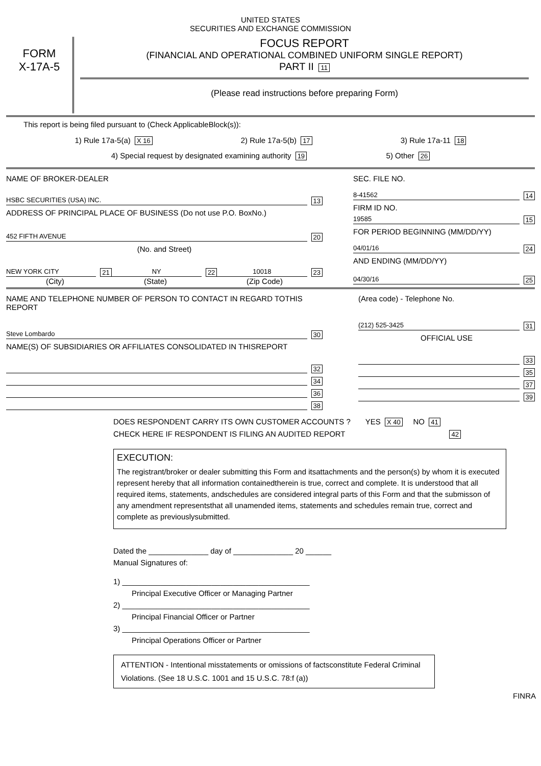UNITED STATES
SECURITIES AND EXCHANGE COMMISSION
FORM
X-17A-5
FOCUS REPORT
(FINANCIAL AND OPERATIONAL COMBINED UNIFORM SINGLE REPORT)
PART II 11
(Please read instructions before preparing Form)
This report is being filed pursuant to (Check ApplicableBlock(s)):
1) Rule 17a-5(a) X 16 2) Rule 17a-5(b) 17 3) Rule 17a-11 18
4) Special request by designated examining authority 19 5) Other 26
NAME OF BROKER-DEALER
HSBC SECURITIES (USA) INC. 13
ADDRESS OF PRINCIPAL PLACE OF BUSINESS (Do not use P.O. BoxNo.)
452 FIFTH AVENUE 20
(No. and Street)
NEW YORK CITY 21 NY 22 10018 23
(City) (State) (Zip Code)
SEC. FILE NO.
8-41562 14
FIRM ID NO.
19585 15
FOR PERIOD BEGINNING (MM/DD/YY)
04/01/16 24
AND ENDING (MM/DD/YY)
04/30/16 25
NAME AND TELEPHONE NUMBER OF PERSON TO CONTACT IN REGARD TOTHIS REPORT
Steve Lombardo 30
NAME(S) OF SUBSIDIARIES OR AFFILIATES CONSOLIDATED IN THISREPORT
32
34
36
38
(Area code) - Telephone No.
(212) 525-3425 31
OFFICIAL USE
33
35
37
39
DOES RESPONDENT CARRY ITS OWN CUSTOMER ACCOUNTS ? YES X 40 NO 41
CHECK HERE IF RESPONDENT IS FILING AN AUDITED REPORT 42
EXECUTION:
The registrant/broker or dealer submitting this Form and itsattachments and the person(s) by whom it is executed represent hereby that all information containedtherein is true, correct and complete. It is understood that all required items, statements, andschedules are considered integral parts of this Form and that the submisson of any amendment representsthat all unamended items, statements and schedules remain true, correct and complete as previouslysubmitted.
Dated the ______________ day of ______________ 20 ______
Manual Signatures of:
1) ____________________________________________
Principal Executive Officer or Managing Partner
2) ____________________________________________
Principal Financial Officer or Partner
3) ____________________________________________
Principal Operations Officer or Partner
ATTENTION - Intentional misstatements or omissions of factsconstitute Federal Criminal Violations. (See 18 U.S.C. 1001 and 15 U.S.C. 78:f (a))
FINRA